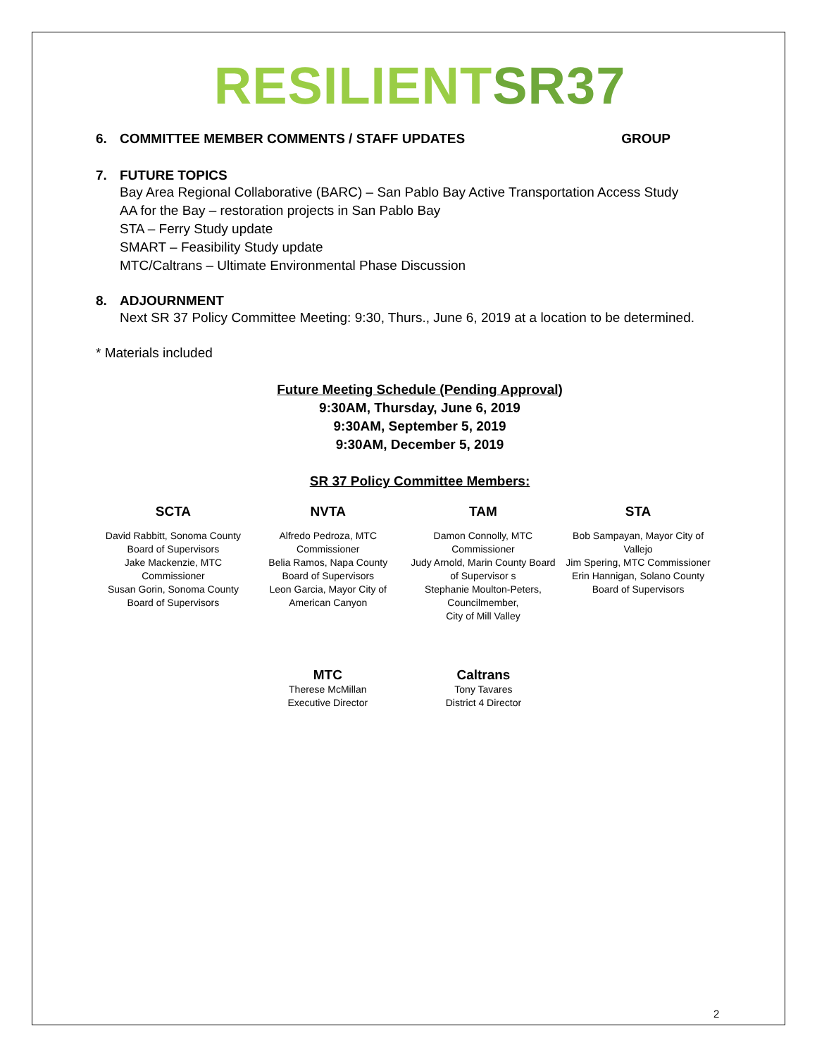RESILIENT SR37
6. COMMITTEE MEMBER COMMENTS / STAFF UPDATES GROUP
7. FUTURE TOPICS
Bay Area Regional Collaborative (BARC) – San Pablo Bay Active Transportation Access Study
AA for the Bay – restoration projects in San Pablo Bay
STA – Ferry Study update
SMART – Feasibility Study update
MTC/Caltrans – Ultimate Environmental Phase Discussion
8. ADJOURNMENT
Next SR 37 Policy Committee Meeting: 9:30, Thurs., June 6, 2019 at a location to be determined.
* Materials included
Future Meeting Schedule (Pending Approval)
9:30AM, Thursday, June 6, 2019
9:30AM, September 5, 2019
9:30AM, December 5, 2019
SR 37 Policy Committee Members:
| SCTA | NVTA | TAM | STA |
| --- | --- | --- | --- |
| David Rabbitt, Sonoma County Board of Supervisors Jake Mackenzie, MTC Commissioner Susan Gorin, Sonoma County Board of Supervisors | Alfredo Pedroza, MTC Commissioner Belia Ramos, Napa County Board of Supervisors Leon Garcia, Mayor City of American Canyon | Damon Connolly, MTC Commissioner Judy Arnold, Marin County Board of Supervisor s Stephanie Moulton-Peters, Councilmember, City of Mill Valley | Bob Sampayan, Mayor City of Vallejo Jim Spering, MTC Commissioner Erin Hannigan, Solano County Board of Supervisors |
| | MTC Therese McMillan Executive Director | Caltrans Tony Tavares District 4 Director | |
2